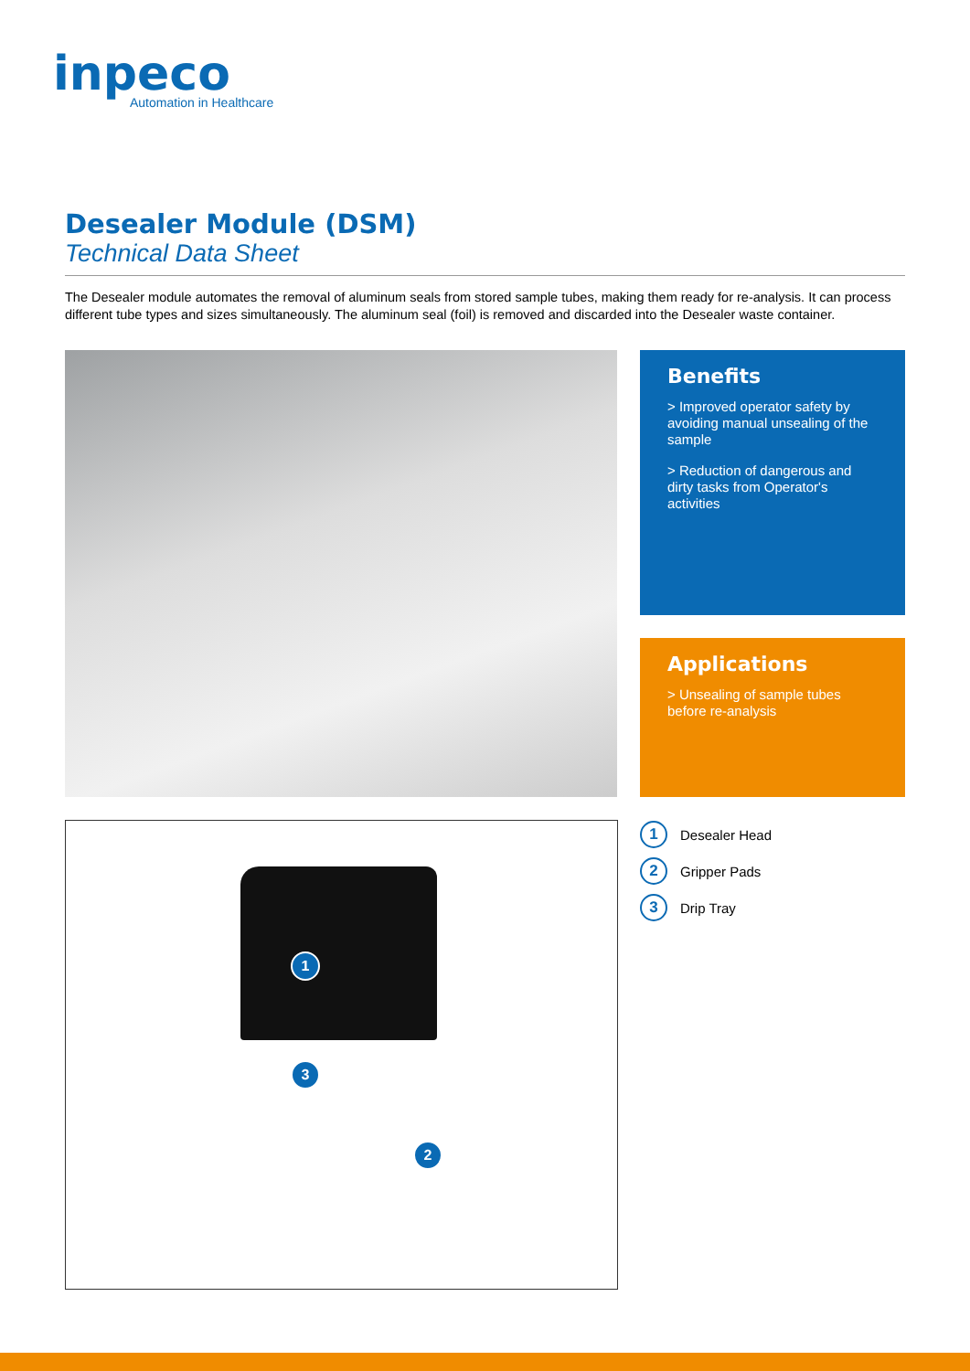inpeco
Automation in Healthcare
Desealer Module (DSM)
Technical Data Sheet
The Desealer module automates the removal of aluminum seals from stored sample tubes, making them ready for re-analysis. It can process different tube types and sizes simultaneously. The aluminum seal (foil) is removed and discarded into the Desealer waste container.
Benefits
> Improved operator safety by avoiding manual unsealing of the sample
> Reduction of dangerous and dirty tasks from Operator's activities
Applications
> Unsealing of sample tubes before re-analysis
1
3
2
1 Desealer Head
2 Gripper Pads
3 Drip Tray